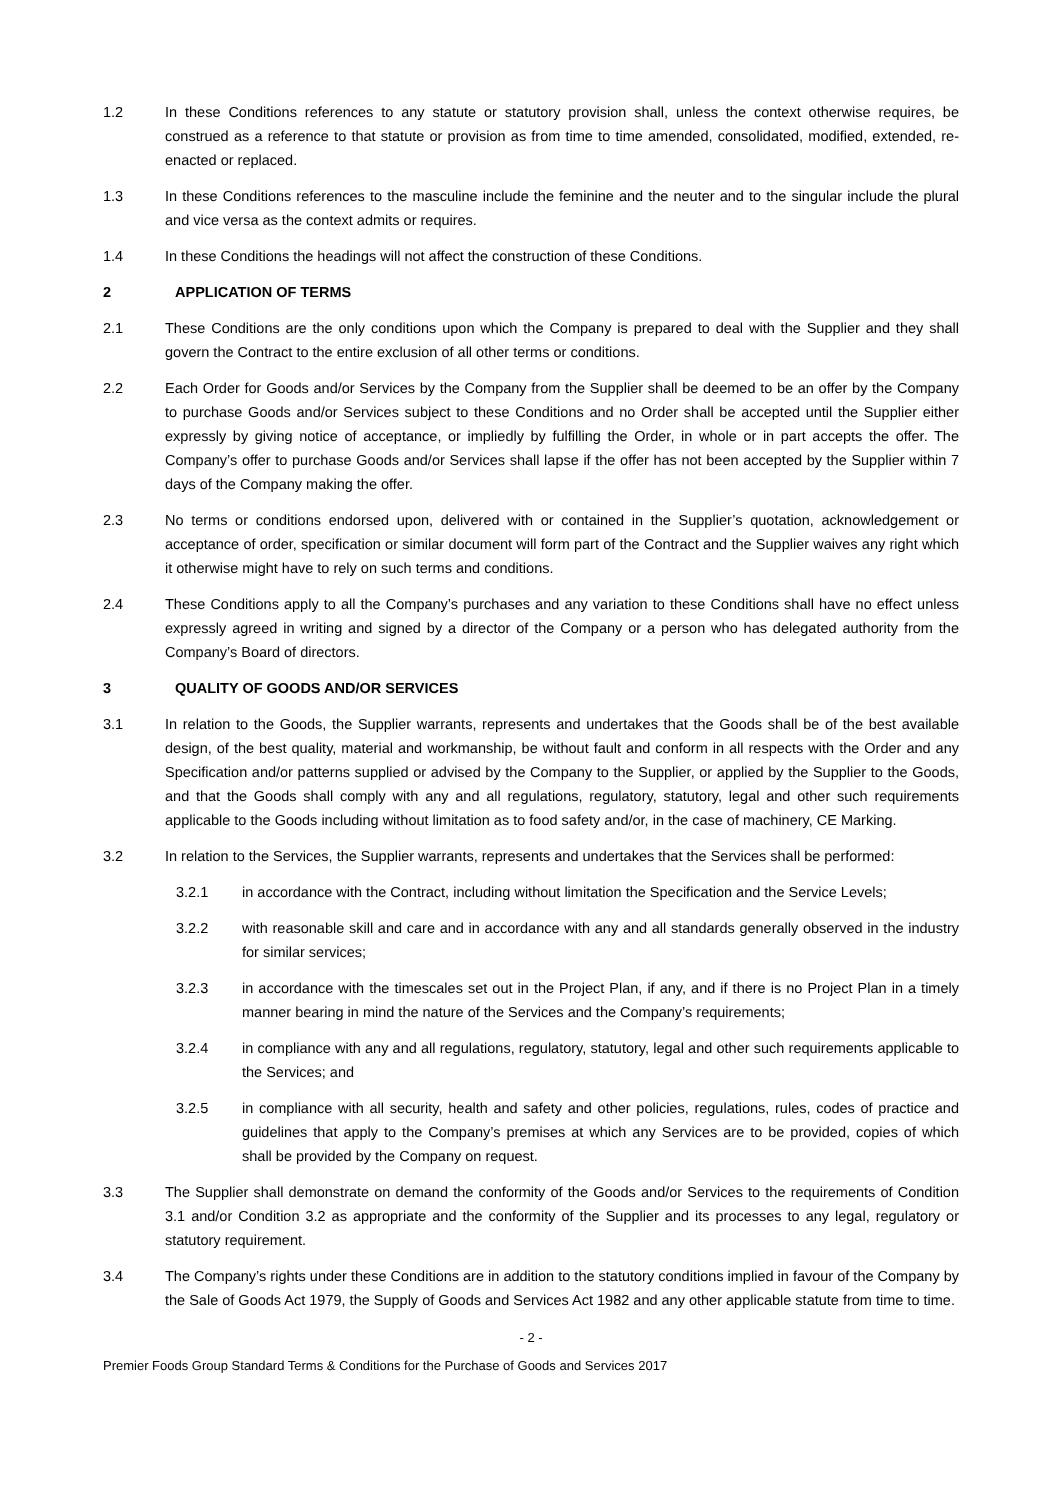1.2 In these Conditions references to any statute or statutory provision shall, unless the context otherwise requires, be construed as a reference to that statute or provision as from time to time amended, consolidated, modified, extended, re-enacted or replaced.
1.3 In these Conditions references to the masculine include the feminine and the neuter and to the singular include the plural and vice versa as the context admits or requires.
1.4 In these Conditions the headings will not affect the construction of these Conditions.
2 APPLICATION OF TERMS
2.1 These Conditions are the only conditions upon which the Company is prepared to deal with the Supplier and they shall govern the Contract to the entire exclusion of all other terms or conditions.
2.2 Each Order for Goods and/or Services by the Company from the Supplier shall be deemed to be an offer by the Company to purchase Goods and/or Services subject to these Conditions and no Order shall be accepted until the Supplier either expressly by giving notice of acceptance, or impliedly by fulfilling the Order, in whole or in part accepts the offer. The Company’s offer to purchase Goods and/or Services shall lapse if the offer has not been accepted by the Supplier within 7 days of the Company making the offer.
2.3 No terms or conditions endorsed upon, delivered with or contained in the Supplier’s quotation, acknowledgement or acceptance of order, specification or similar document will form part of the Contract and the Supplier waives any right which it otherwise might have to rely on such terms and conditions.
2.4 These Conditions apply to all the Company’s purchases and any variation to these Conditions shall have no effect unless expressly agreed in writing and signed by a director of the Company or a person who has delegated authority from the Company’s Board of directors.
3 QUALITY OF GOODS AND/OR SERVICES
3.1 In relation to the Goods, the Supplier warrants, represents and undertakes that the Goods shall be of the best available design, of the best quality, material and workmanship, be without fault and conform in all respects with the Order and any Specification and/or patterns supplied or advised by the Company to the Supplier, or applied by the Supplier to the Goods, and that the Goods shall comply with any and all regulations, regulatory, statutory, legal and other such requirements applicable to the Goods including without limitation as to food safety and/or, in the case of machinery, CE Marking.
3.2 In relation to the Services, the Supplier warrants, represents and undertakes that the Services shall be performed:
3.2.1 in accordance with the Contract, including without limitation the Specification and the Service Levels;
3.2.2 with reasonable skill and care and in accordance with any and all standards generally observed in the industry for similar services;
3.2.3 in accordance with the timescales set out in the Project Plan, if any, and if there is no Project Plan in a timely manner bearing in mind the nature of the Services and the Company’s requirements;
3.2.4 in compliance with any and all regulations, regulatory, statutory, legal and other such requirements applicable to the Services; and
3.2.5 in compliance with all security, health and safety and other policies, regulations, rules, codes of practice and guidelines that apply to the Company’s premises at which any Services are to be provided, copies of which shall be provided by the Company on request.
3.3 The Supplier shall demonstrate on demand the conformity of the Goods and/or Services to the requirements of Condition 3.1 and/or Condition 3.2 as appropriate and the conformity of the Supplier and its processes to any legal, regulatory or statutory requirement.
3.4 The Company’s rights under these Conditions are in addition to the statutory conditions implied in favour of the Company by the Sale of Goods Act 1979, the Supply of Goods and Services Act 1982 and any other applicable statute from time to time.
- 2 -
Premier Foods Group Standard Terms & Conditions for the Purchase of Goods and Services 2017